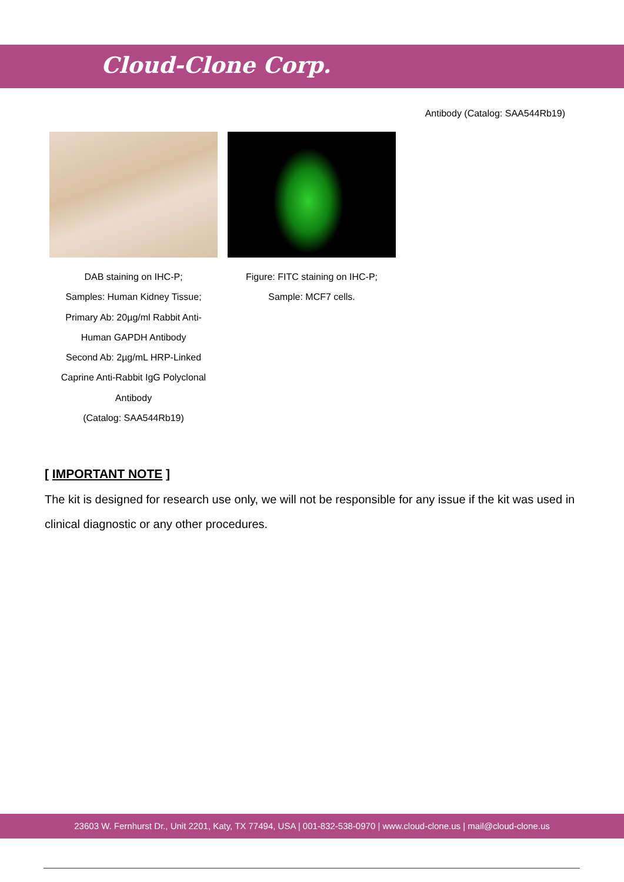Cloud-Clone Corp.
Antibody (Catalog: SAA544Rb19)
DAB staining on IHC-P;
Samples: Human Kidney Tissue;
Primary Ab: 20µg/ml Rabbit Anti-
Human GAPDH Antibody
Second Ab: 2µg/mL HRP-Linked
Caprine Anti-Rabbit IgG Polyclonal
Antibody
(Catalog: SAA544Rb19)
Figure: FITC staining on IHC-P;
Sample: MCF7 cells.
[ IMPORTANT NOTE ]
The kit is designed for research use only, we will not be responsible for any issue if the kit was used in clinical diagnostic or any other procedures.
23603 W. Fernhurst Dr., Unit 2201, Katy, TX 77494, USA | 001-832-538-0970 | www.cloud-clone.us | mail@cloud-clone.us